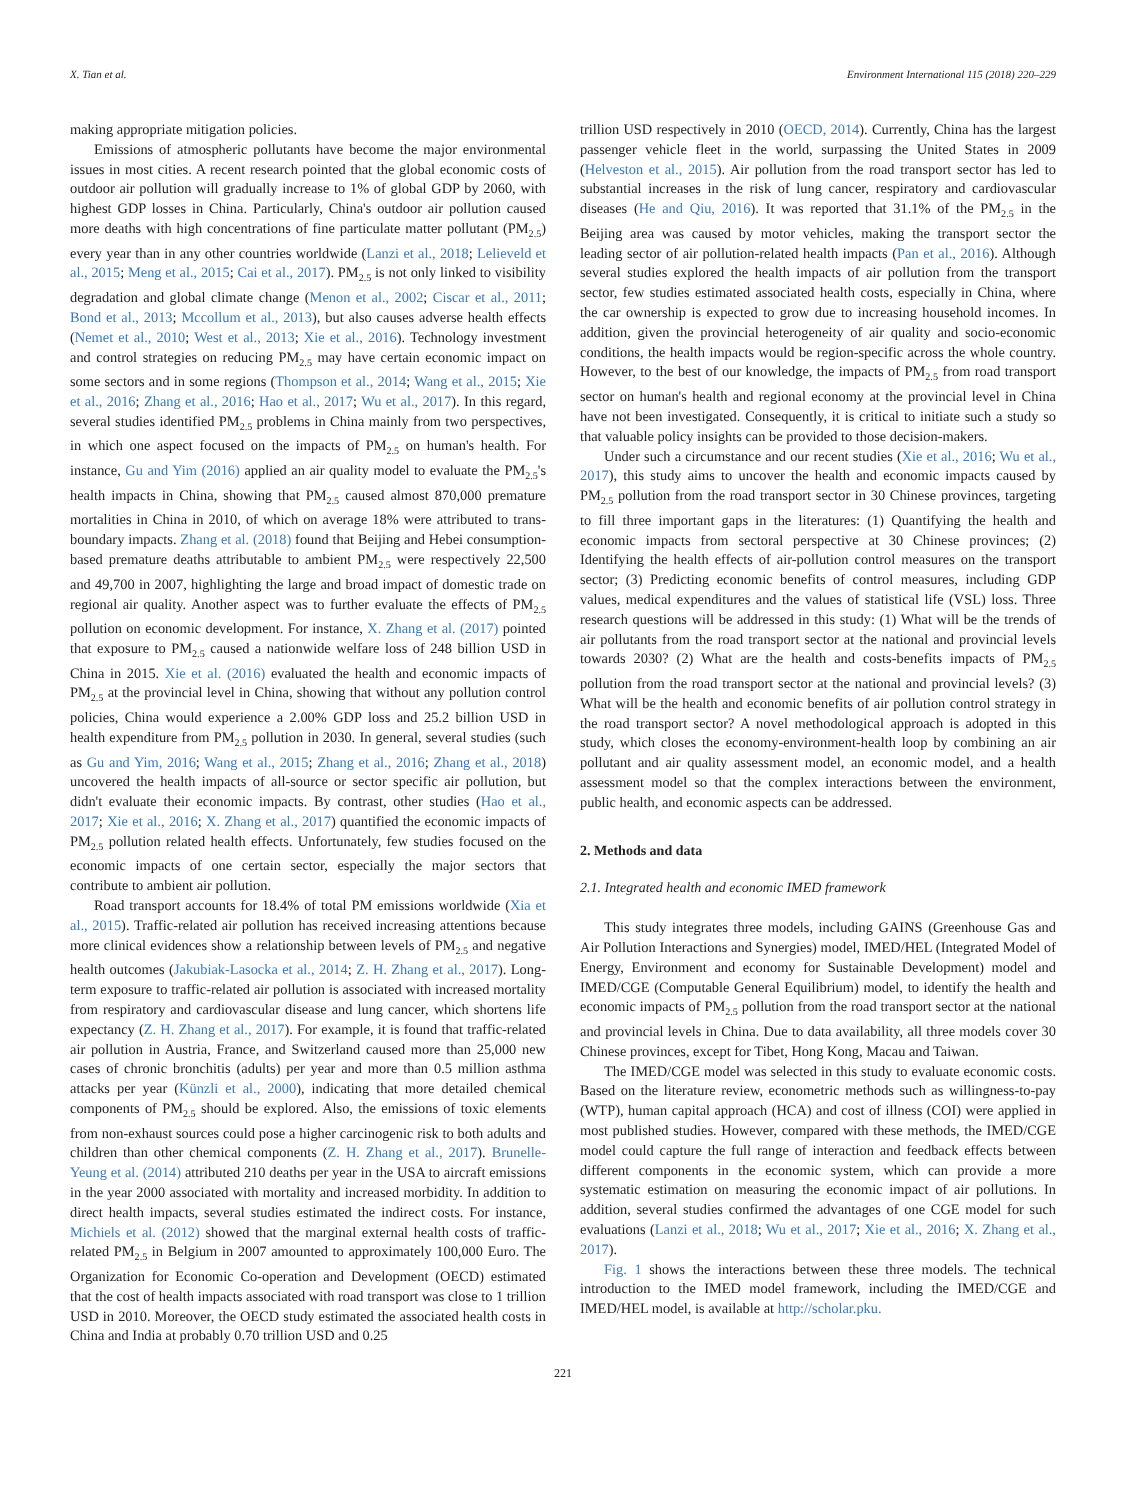X. Tian et al. Environment International 115 (2018) 220–229
making appropriate mitigation policies.
Emissions of atmospheric pollutants have become the major environmental issues in most cities. A recent research pointed that the global economic costs of outdoor air pollution will gradually increase to 1% of global GDP by 2060, with highest GDP losses in China. Particularly, China's outdoor air pollution caused more deaths with high concentrations of fine particulate matter pollutant (PM<sub>2.5</sub>) every year than in any other countries worldwide (Lanzi et al., 2018; Lelieveld et al., 2015; Meng et al., 2015; Cai et al., 2017). PM<sub>2.5</sub> is not only linked to visibility degradation and global climate change (Menon et al., 2002; Ciscar et al., 2011; Bond et al., 2013; Mccollum et al., 2013), but also causes adverse health effects (Nemet et al., 2010; West et al., 2013; Xie et al., 2016). Technology investment and control strategies on reducing PM<sub>2.5</sub> may have certain economic impact on some sectors and in some regions (Thompson et al., 2014; Wang et al., 2015; Xie et al., 2016; Zhang et al., 2016; Hao et al., 2017; Wu et al., 2017). In this regard, several studies identified PM<sub>2.5</sub> problems in China mainly from two perspectives, in which one aspect focused on the impacts of PM<sub>2.5</sub> on human's health. For instance, Gu and Yim (2016) applied an air quality model to evaluate the PM<sub>2.5</sub>'s health impacts in China, showing that PM<sub>2.5</sub> caused almost 870,000 premature mortalities in China in 2010, of which on average 18% were attributed to trans-boundary impacts. Zhang et al. (2018) found that Beijing and Hebei consumption-based premature deaths attributable to ambient PM<sub>2.5</sub> were respectively 22,500 and 49,700 in 2007, highlighting the large and broad impact of domestic trade on regional air quality. Another aspect was to further evaluate the effects of PM<sub>2.5</sub> pollution on economic development. For instance, X. Zhang et al. (2017) pointed that exposure to PM<sub>2.5</sub> caused a nationwide welfare loss of 248 billion USD in China in 2015. Xie et al. (2016) evaluated the health and economic impacts of PM<sub>2.5</sub> at the provincial level in China, showing that without any pollution control policies, China would experience a 2.00% GDP loss and 25.2 billion USD in health expenditure from PM<sub>2.5</sub> pollution in 2030. In general, several studies (such as Gu and Yim, 2016; Wang et al., 2015; Zhang et al., 2016; Zhang et al., 2018) uncovered the health impacts of all-source or sector specific air pollution, but didn't evaluate their economic impacts. By contrast, other studies (Hao et al., 2017; Xie et al., 2016; X. Zhang et al., 2017) quantified the economic impacts of PM<sub>2.5</sub> pollution related health effects. Unfortunately, few studies focused on the economic impacts of one certain sector, especially the major sectors that contribute to ambient air pollution.
Road transport accounts for 18.4% of total PM emissions worldwide (Xia et al., 2015). Traffic-related air pollution has received increasing attentions because more clinical evidences show a relationship between levels of PM<sub>2.5</sub> and negative health outcomes (Jakubiak-Lasocka et al., 2014; Z. H. Zhang et al., 2017). Long-term exposure to traffic-related air pollution is associated with increased mortality from respiratory and cardiovascular disease and lung cancer, which shortens life expectancy (Z. H. Zhang et al., 2017). For example, it is found that traffic-related air pollution in Austria, France, and Switzerland caused more than 25,000 new cases of chronic bronchitis (adults) per year and more than 0.5 million asthma attacks per year (Künzli et al., 2000), indicating that more detailed chemical components of PM<sub>2.5</sub> should be explored. Also, the emissions of toxic elements from non-exhaust sources could pose a higher carcinogenic risk to both adults and children than other chemical components (Z. H. Zhang et al., 2017). Brunelle-Yeung et al. (2014) attributed 210 deaths per year in the USA to aircraft emissions in the year 2000 associated with mortality and increased morbidity. In addition to direct health impacts, several studies estimated the indirect costs. For instance, Michiels et al. (2012) showed that the marginal external health costs of traffic-related PM<sub>2.5</sub> in Belgium in 2007 amounted to approximately 100,000 Euro. The Organization for Economic Co-operation and Development (OECD) estimated that the cost of health impacts associated with road transport was close to 1 trillion USD in 2010. Moreover, the OECD study estimated the associated health costs in China and India at probably 0.70 trillion USD and 0.25
trillion USD respectively in 2010 (OECD, 2014). Currently, China has the largest passenger vehicle fleet in the world, surpassing the United States in 2009 (Helveston et al., 2015). Air pollution from the road transport sector has led to substantial increases in the risk of lung cancer, respiratory and cardiovascular diseases (He and Qiu, 2016). It was reported that 31.1% of the PM<sub>2.5</sub> in the Beijing area was caused by motor vehicles, making the transport sector the leading sector of air pollution-related health impacts (Pan et al., 2016). Although several studies explored the health impacts of air pollution from the transport sector, few studies estimated associated health costs, especially in China, where the car ownership is expected to grow due to increasing household incomes. In addition, given the provincial heterogeneity of air quality and socio-economic conditions, the health impacts would be region-specific across the whole country. However, to the best of our knowledge, the impacts of PM<sub>2.5</sub> from road transport sector on human's health and regional economy at the provincial level in China have not been investigated. Consequently, it is critical to initiate such a study so that valuable policy insights can be provided to those decision-makers.
Under such a circumstance and our recent studies (Xie et al., 2016; Wu et al., 2017), this study aims to uncover the health and economic impacts caused by PM<sub>2.5</sub> pollution from the road transport sector in 30 Chinese provinces, targeting to fill three important gaps in the literatures: (1) Quantifying the health and economic impacts from sectoral perspective at 30 Chinese provinces; (2) Identifying the health effects of air-pollution control measures on the transport sector; (3) Predicting economic benefits of control measures, including GDP values, medical expenditures and the values of statistical life (VSL) loss. Three research questions will be addressed in this study: (1) What will be the trends of air pollutants from the road transport sector at the national and provincial levels towards 2030? (2) What are the health and costs-benefits impacts of PM<sub>2.5</sub> pollution from the road transport sector at the national and provincial levels? (3) What will be the health and economic benefits of air pollution control strategy in the road transport sector? A novel methodological approach is adopted in this study, which closes the economy-environment-health loop by combining an air pollutant and air quality assessment model, an economic model, and a health assessment model so that the complex interactions between the environment, public health, and economic aspects can be addressed.
2. Methods and data
2.1. Integrated health and economic IMED framework
This study integrates three models, including GAINS (Greenhouse Gas and Air Pollution Interactions and Synergies) model, IMED/HEL (Integrated Model of Energy, Environment and economy for Sustainable Development) model and IMED/CGE (Computable General Equilibrium) model, to identify the health and economic impacts of PM<sub>2.5</sub> pollution from the road transport sector at the national and provincial levels in China. Due to data availability, all three models cover 30 Chinese provinces, except for Tibet, Hong Kong, Macau and Taiwan.
The IMED/CGE model was selected in this study to evaluate economic costs. Based on the literature review, econometric methods such as willingness-to-pay (WTP), human capital approach (HCA) and cost of illness (COI) were applied in most published studies. However, compared with these methods, the IMED/CGE model could capture the full range of interaction and feedback effects between different components in the economic system, which can provide a more systematic estimation on measuring the economic impact of air pollutions. In addition, several studies confirmed the advantages of one CGE model for such evaluations (Lanzi et al., 2018; Wu et al., 2017; Xie et al., 2016; X. Zhang et al., 2017).
Fig. 1 shows the interactions between these three models. The technical introduction to the IMED model framework, including the IMED/CGE and IMED/HEL model, is available at http://scholar.pku.
221